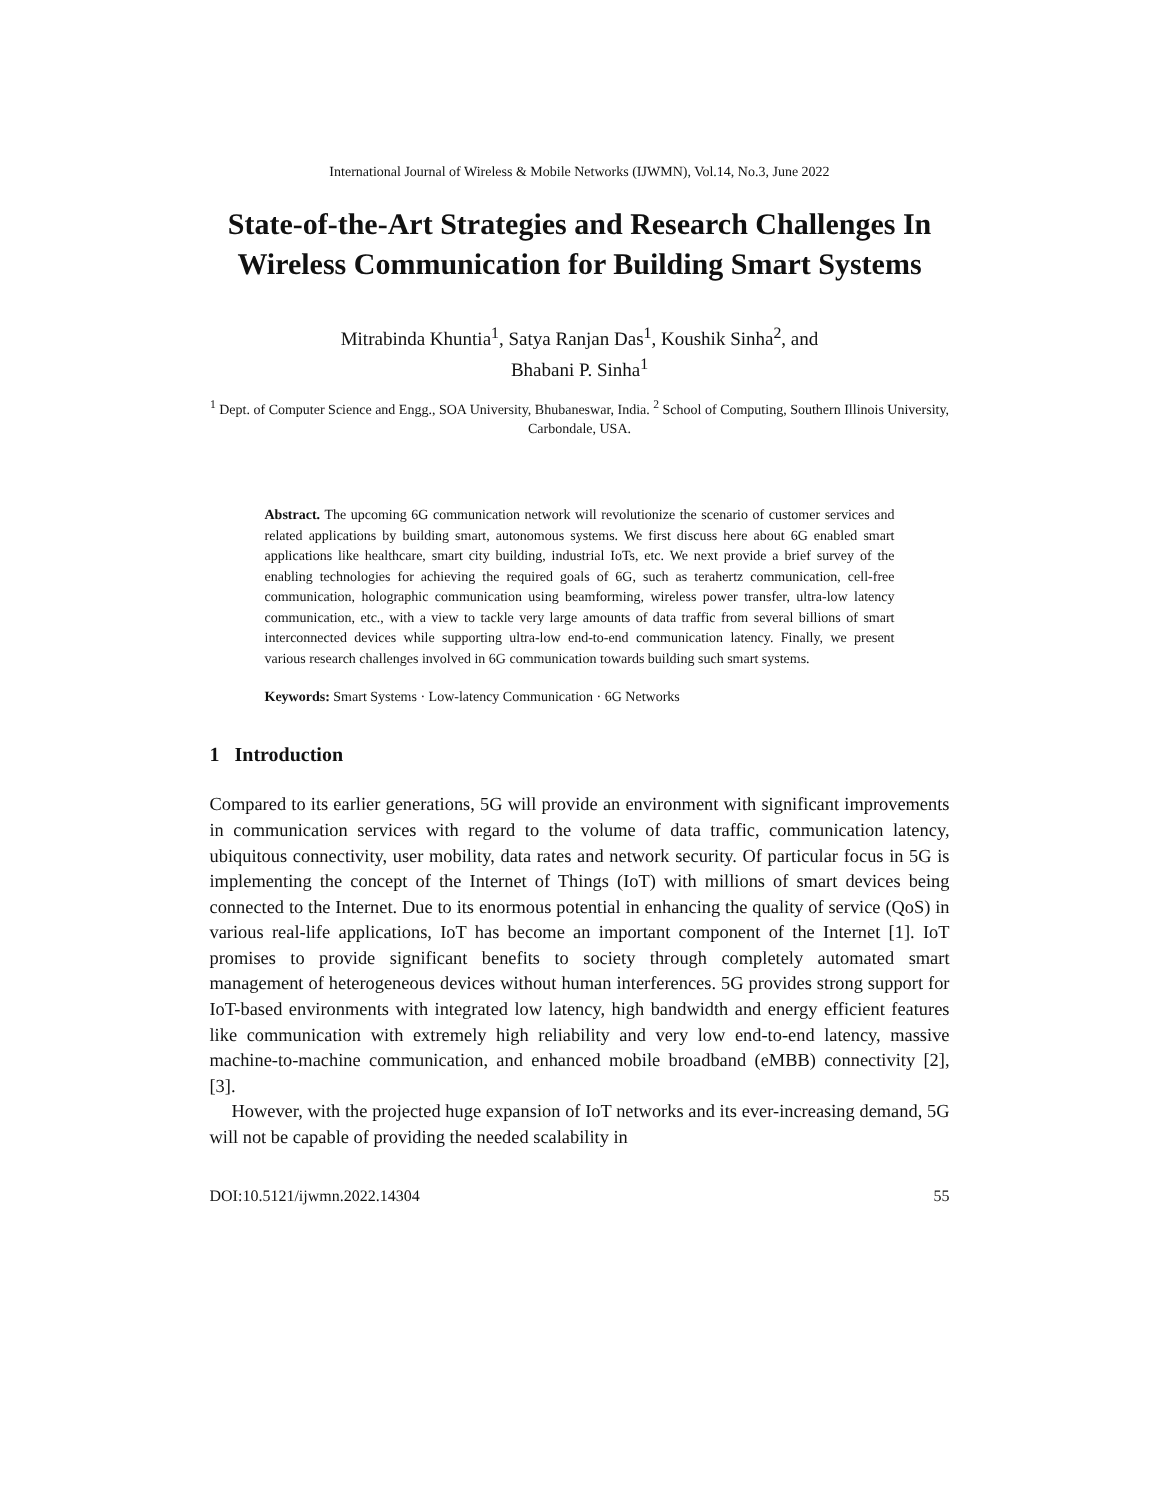International Journal of Wireless & Mobile Networks (IJWMN), Vol.14, No.3, June 2022
State-of-the-Art Strategies and Research Challenges In Wireless Communication for Building Smart Systems
Mitrabinda Khuntia<sup>1</sup>, Satya Ranjan Das<sup>1</sup>, Koushik Sinha<sup>2</sup>, and
Bhabani P. Sinha<sup>1</sup>
<sup>1</sup> Dept. of Computer Science and Engg., SOA University, Bhubaneswar, India. <sup>2</sup> School of Computing, Southern Illinois University, Carbondale, USA.
Abstract. The upcoming 6G communication network will revolutionize the scenario of customer services and related applications by building smart, autonomous systems. We first discuss here about 6G enabled smart applications like healthcare, smart city building, industrial IoTs, etc. We next provide a brief survey of the enabling technologies for achieving the required goals of 6G, such as terahertz communication, cell-free communication, holographic communication using beamforming, wireless power transfer, ultra-low latency communication, etc., with a view to tackle very large amounts of data traffic from several billions of smart interconnected devices while supporting ultra-low end-to-end communication latency. Finally, we present various research challenges involved in 6G communication towards building such smart systems.
Keywords: Smart Systems · Low-latency Communication · 6G Networks
1 Introduction
Compared to its earlier generations, 5G will provide an environment with significant improvements in communication services with regard to the volume of data traffic, communication latency, ubiquitous connectivity, user mobility, data rates and network security. Of particular focus in 5G is implementing the concept of the Internet of Things (IoT) with millions of smart devices being connected to the Internet. Due to its enormous potential in enhancing the quality of service (QoS) in various real-life applications, IoT has become an important component of the Internet [1]. IoT promises to provide significant benefits to society through completely automated smart management of heterogeneous devices without human interferences. 5G provides strong support for IoT-based environments with integrated low latency, high bandwidth and energy efficient features like communication with extremely high reliability and very low end-to-end latency, massive machine-to-machine communication, and enhanced mobile broadband (eMBB) connectivity [2], [3].
However, with the projected huge expansion of IoT networks and its ever-increasing demand, 5G will not be capable of providing the needed scalability in
DOI:10.5121/ijwmn.2022.14304 55